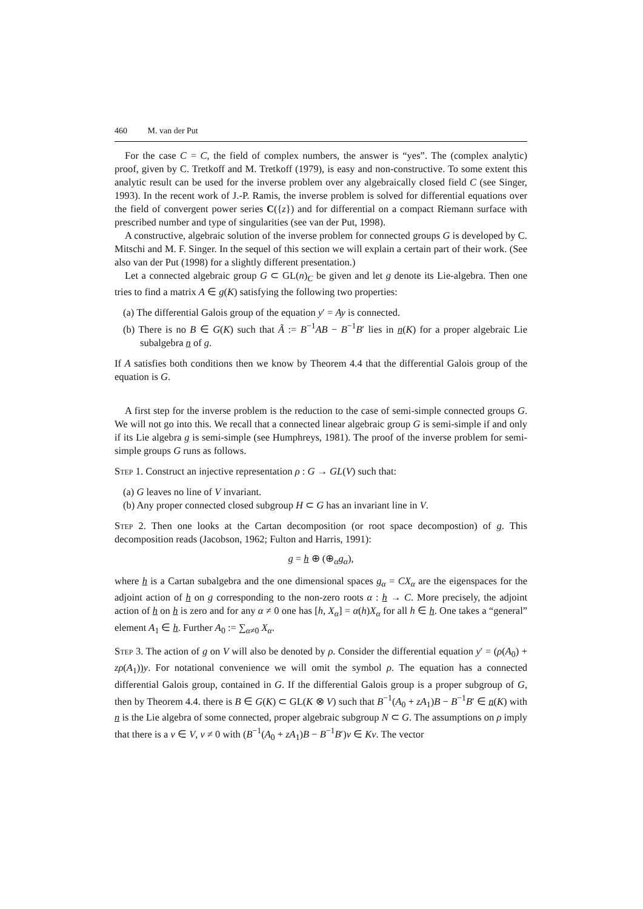460 M. van der Put
For the case C = C, the field of complex numbers, the answer is “yes”. The (complex analytic) proof, given by C. Tretkoff and M. Tretkoff (1979), is easy and non-constructive. To some extent this analytic result can be used for the inverse problem over any algebraically closed field C (see Singer, 1993). In the recent work of J.-P. Ramis, the inverse problem is solved for differential equations over the field of convergent power series C({z}) and for differential on a compact Riemann surface with prescribed number and type of singularities (see van der Put, 1998).
A constructive, algebraic solution of the inverse problem for connected groups G is developed by C. Mitschi and M. F. Singer. In the sequel of this section we will explain a certain part of their work. (See also van der Put (1998) for a slightly different presentation.)
Let a connected algebraic group G ⊂ GL(n)<sub>C</sub> be given and let g denote its Lie-algebra. Then one tries to find a matrix A ∈ g(K) satisfying the following two properties:
(a) The differential Galois group of the equation y′ = Ay is connected.
(b) There is no B ∈ G(K) such that Ã := B<sup>−1</sup>AB − B<sup>−1</sup>B′ lies in n(K) for a proper algebraic Lie subalgebra n of g.
If A satisfies both conditions then we know by Theorem 4.4 that the differential Galois group of the equation is G.
A first step for the inverse problem is the reduction to the case of semi-simple connected groups G. We will not go into this. We recall that a connected linear algebraic group G is semi-simple if and only if its Lie algebra g is semi-simple (see Humphreys, 1981). The proof of the inverse problem for semi-simple groups G runs as follows.
Step 1. Construct an injective representation ρ : G → GL(V) such that:
(a) G leaves no line of V invariant.
(b) Any proper connected closed subgroup H ⊂ G has an invariant line in V.
Step 2. Then one looks at the Cartan decomposition (or root space decompostion) of g. This decomposition reads (Jacobson, 1962; Fulton and Harris, 1991):
g = h ⊕ (⊕<sub>α</sub>g<sub>α</sub>),
where h is a Cartan subalgebra and the one dimensional spaces g<sub>α</sub> = CX<sub>α</sub> are the eigenspaces for the adjoint action of h on g corresponding to the non-zero roots α : h → C. More precisely, the adjoint action of h on h is zero and for any α ≠ 0 one has [h, X<sub>α</sub>] = α(h)X<sub>α</sub> for all h ∈ h. One takes a “general” element A<sub>1</sub> ∈ h. Further A<sub>0</sub> := ∑<sub>α≠0</sub> X<sub>α</sub>.
Step 3. The action of g on V will also be denoted by ρ. Consider the differential equation y′ = (ρ(A<sub>0</sub>) + zρ(A<sub>1</sub>))y. For notational convenience we will omit the symbol ρ. The equation has a connected differential Galois group, contained in G. If the differential Galois group is a proper subgroup of G, then by Theorem 4.4. there is B ∈ G(K) ⊂ GL(K ⊗ V) such that B<sup>−1</sup>(A<sub>0</sub> + zA<sub>1</sub>)B − B<sup>−1</sup>B′ ∈ n(K) with n is the Lie algebra of some connected, proper algebraic subgroup N ⊂ G. The assumptions on ρ imply that there is a v ∈ V, v ≠ 0 with (B<sup>−1</sup>(A<sub>0</sub> + zA<sub>1</sub>)B − B<sup>−1</sup>B′)v ∈ Kv. The vector